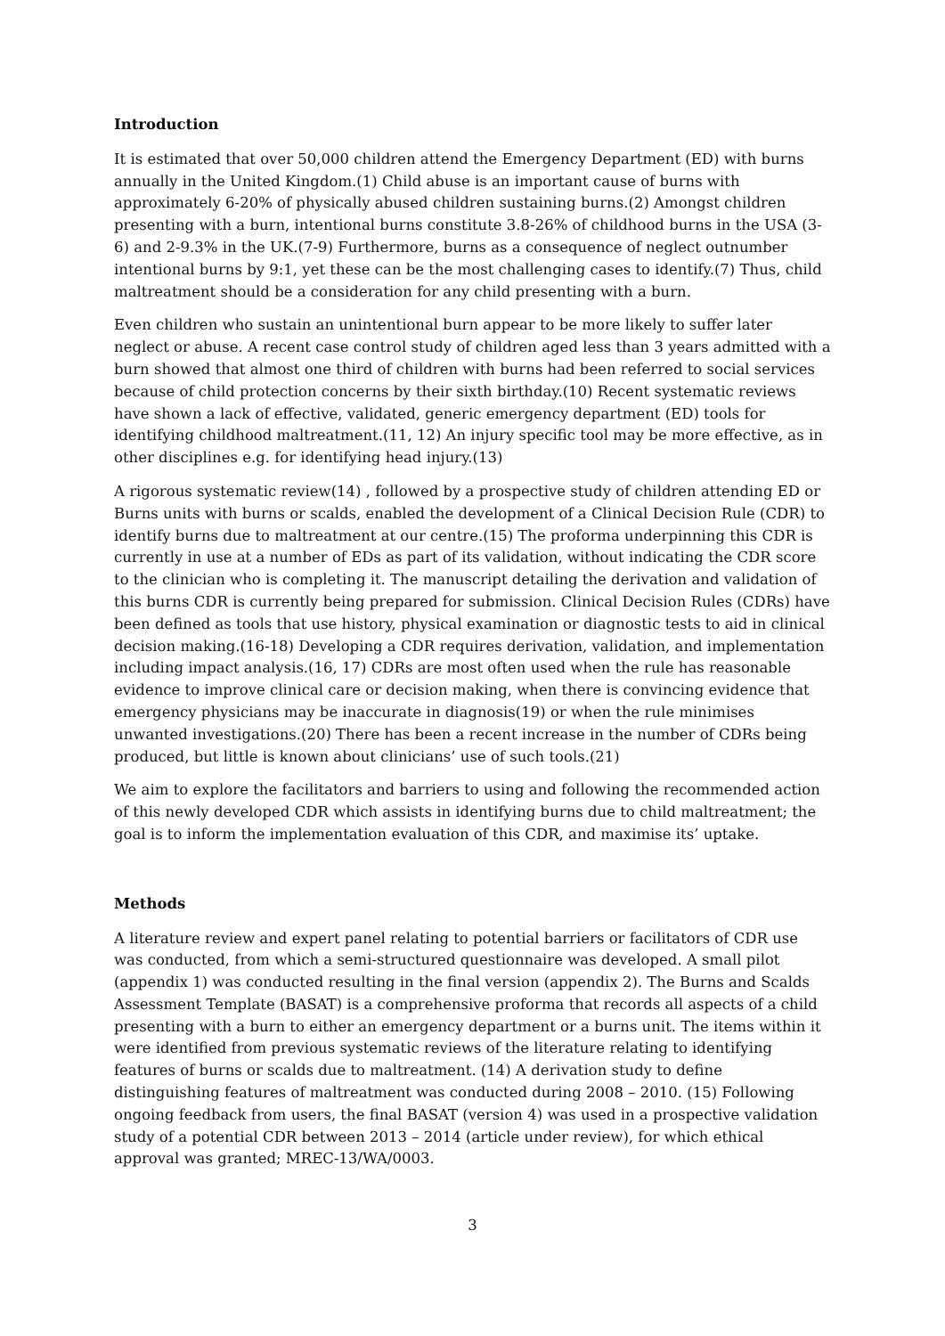Introduction
It is estimated that over 50,000 children attend the Emergency Department (ED) with burns annually in the United Kingdom.(1) Child abuse is an important cause of burns with approximately 6-20% of physically abused children sustaining burns.(2) Amongst children presenting with a burn, intentional burns constitute 3.8-26% of childhood burns in the USA (3-6) and 2-9.3% in the UK.(7-9) Furthermore, burns as a consequence of neglect outnumber intentional burns by 9:1, yet these can be the most challenging cases to identify.(7) Thus, child maltreatment should be a consideration for any child presenting with a burn.
Even children who sustain an unintentional burn appear to be more likely to suffer later neglect or abuse. A recent case control study of children aged less than 3 years admitted with a burn showed that almost one third of children with burns had been referred to social services because of child protection concerns by their sixth birthday.(10) Recent systematic reviews have shown a lack of effective, validated, generic emergency department (ED) tools for identifying childhood maltreatment.(11, 12) An injury specific tool may be more effective, as in other disciplines e.g. for identifying head injury.(13)
A rigorous systematic review(14) , followed by a prospective study of children attending ED or Burns units with burns or scalds, enabled the development of a Clinical Decision Rule (CDR) to identify burns due to maltreatment at our centre.(15) The proforma underpinning this CDR is currently in use at a number of EDs as part of its validation, without indicating the CDR score to the clinician who is completing it. The manuscript detailing the derivation and validation of this burns CDR is currently being prepared for submission. Clinical Decision Rules (CDRs) have been defined as tools that use history, physical examination or diagnostic tests to aid in clinical decision making.(16-18) Developing a CDR requires derivation, validation, and implementation including impact analysis.(16, 17) CDRs are most often used when the rule has reasonable evidence to improve clinical care or decision making, when there is convincing evidence that emergency physicians may be inaccurate in diagnosis(19) or when the rule minimises unwanted investigations.(20) There has been a recent increase in the number of CDRs being produced, but little is known about clinicians’ use of such tools.(21)
We aim to explore the facilitators and barriers to using and following the recommended action of this newly developed CDR which assists in identifying burns due to child maltreatment; the goal is to inform the implementation evaluation of this CDR, and maximise its’ uptake.
Methods
A literature review and expert panel relating to potential barriers or facilitators of CDR use was conducted, from which a semi-structured questionnaire was developed. A small pilot (appendix 1) was conducted resulting in the final version (appendix 2). The Burns and Scalds Assessment Template (BASAT) is a comprehensive proforma that records all aspects of a child presenting with a burn to either an emergency department or a burns unit. The items within it were identified from previous systematic reviews of the literature relating to identifying features of burns or scalds due to maltreatment. (14) A derivation study to define distinguishing features of maltreatment was conducted during 2008 – 2010. (15) Following ongoing feedback from users, the final BASAT (version 4) was used in a prospective validation study of a potential CDR between 2013 – 2014 (article under review), for which ethical approval was granted; MREC-13/WA/0003.
3